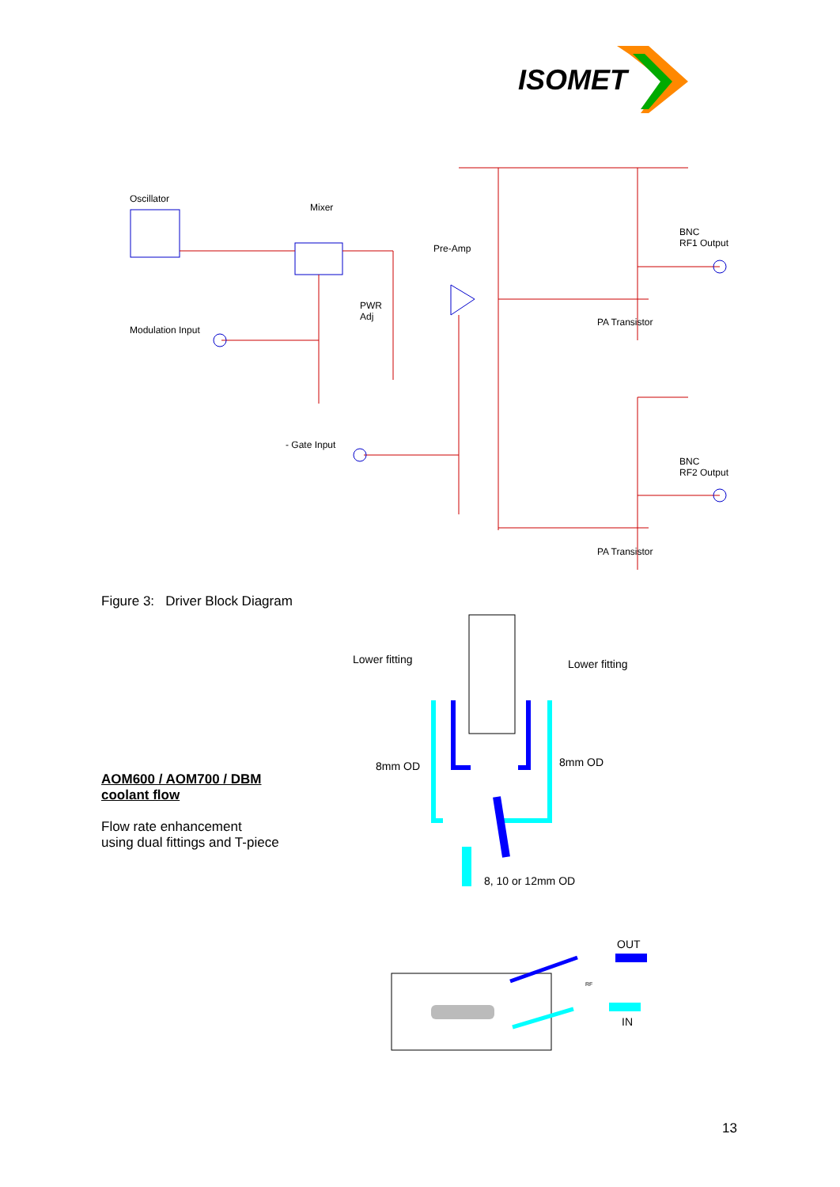ISOMET
Oscillator
Mixer
Pre-Amp
PWR
Adj
Modulation Input
BNC
RF1 Output
PA Transistor
- Gate Input
BNC
RF2 Output
PA Transistor
Figure 3: Driver Block Diagram
AOM600 / AOM700 / DBM
coolant flow
Flow rate enhancement
using dual fittings and T-piece
Lower fitting Lower fitting
8mm OD 8mm OD
8, 10 or 12mm OD
OUT
RF
IN
13